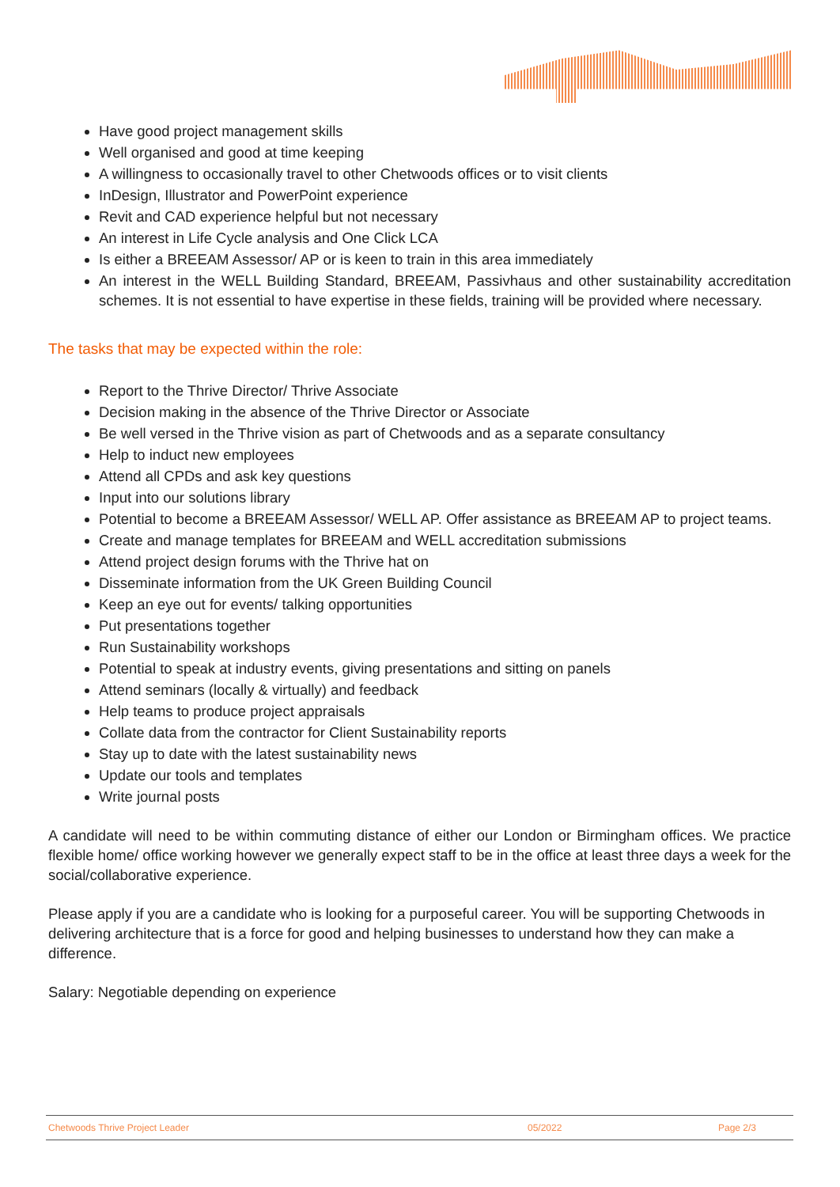Have good project management skills
Well organised and good at time keeping
A willingness to occasionally travel to other Chetwoods offices or to visit clients
InDesign, Illustrator and PowerPoint experience
Revit and CAD experience helpful but not necessary
An interest in Life Cycle analysis and One Click LCA
Is either a BREEAM Assessor/ AP or is keen to train in this area immediately
An interest in the WELL Building Standard, BREEAM, Passivhaus and other sustainability accreditation schemes. It is not essential to have expertise in these fields, training will be provided where necessary.
The tasks that may be expected within the role:
Report to the Thrive Director/ Thrive Associate
Decision making in the absence of the Thrive Director or Associate
Be well versed in the Thrive vision as part of Chetwoods and as a separate consultancy
Help to induct new employees
Attend all CPDs and ask key questions
Input into our solutions library
Potential to become a BREEAM Assessor/ WELL AP. Offer assistance as BREEAM AP to project teams.
Create and manage templates for BREEAM and WELL accreditation submissions
Attend project design forums with the Thrive hat on
Disseminate information from the UK Green Building Council
Keep an eye out for events/ talking opportunities
Put presentations together
Run Sustainability workshops
Potential to speak at industry events, giving presentations and sitting on panels
Attend seminars (locally & virtually) and feedback
Help teams to produce project appraisals
Collate data from the contractor for Client Sustainability reports
Stay up to date with the latest sustainability news
Update our tools and templates
Write journal posts
A candidate will need to be within commuting distance of either our London or Birmingham offices. We practice flexible home/ office working however we generally expect staff to be in the office at least three days a week for the social/collaborative experience.
Please apply if you are a candidate who is looking for a purposeful career. You will be supporting Chetwoods in delivering architecture that is a force for good and helping businesses to understand how they can make a difference.
Salary: Negotiable depending on experience
Chetwoods Thrive Project Leader 05/2022 Page 2/3